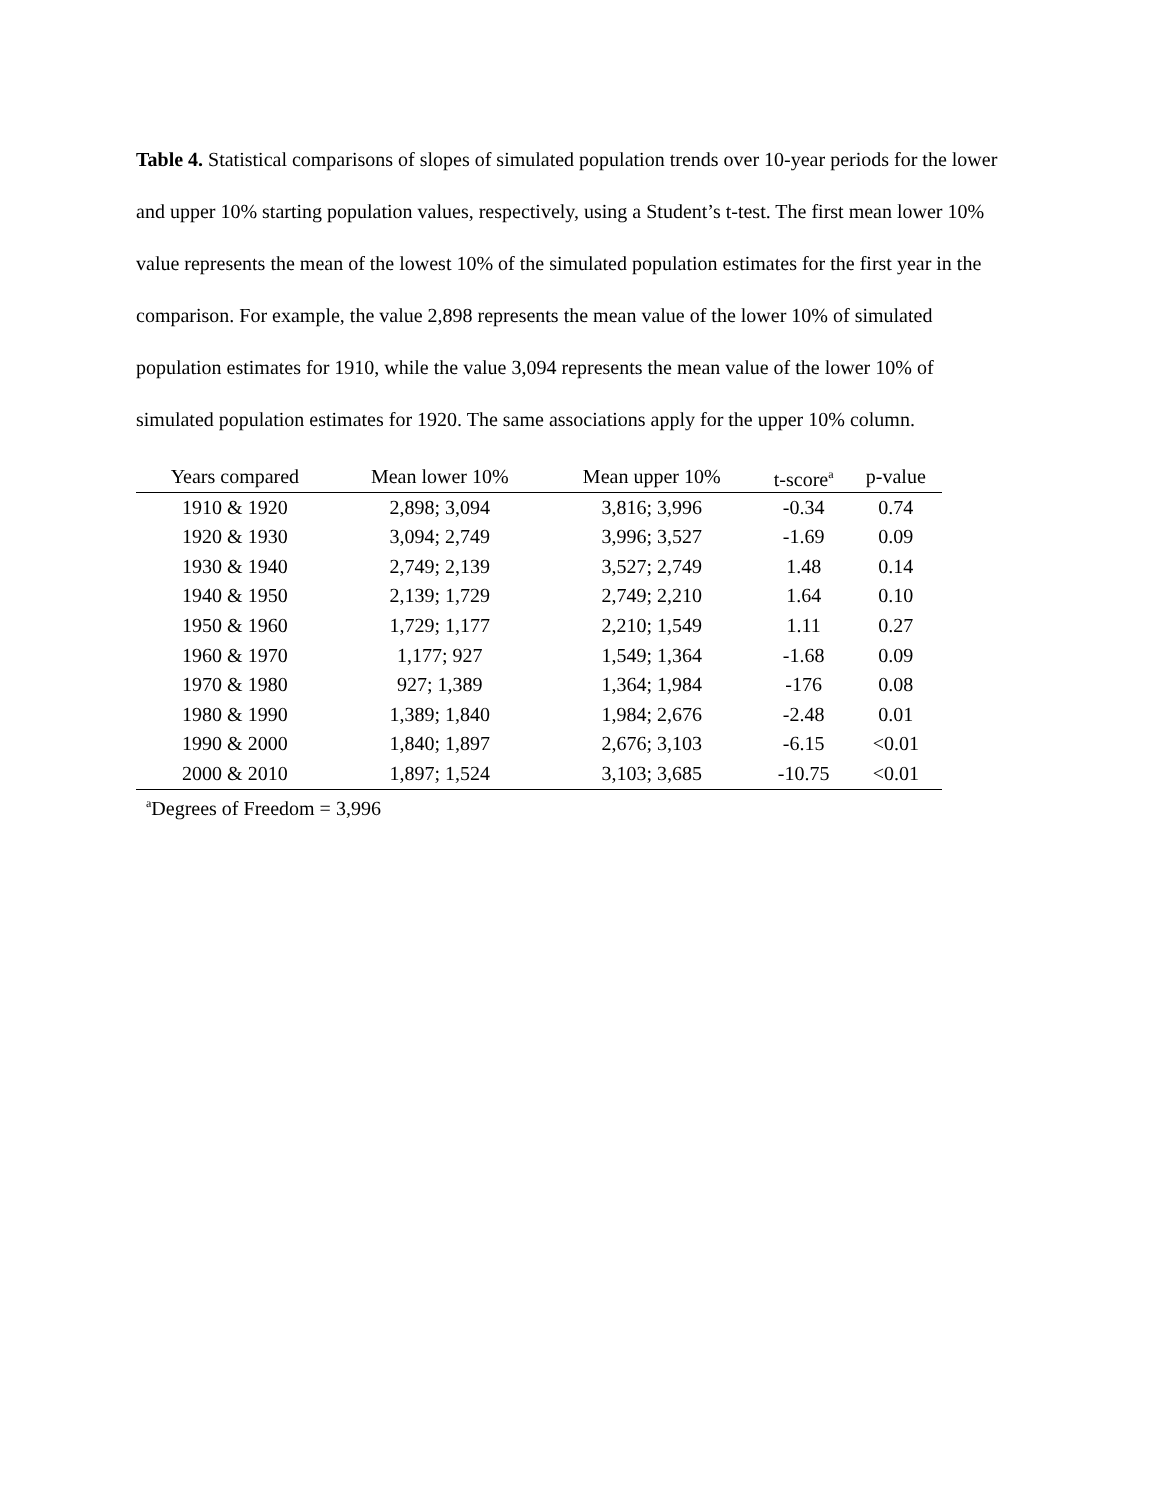Table 4. Statistical comparisons of slopes of simulated population trends over 10-year periods for the lower and upper 10% starting population values, respectively, using a Student’s t-test. The first mean lower 10% value represents the mean of the lowest 10% of the simulated population estimates for the first year in the comparison. For example, the value 2,898 represents the mean value of the lower 10% of simulated population estimates for 1910, while the value 3,094 represents the mean value of the lower 10% of simulated population estimates for 1920. The same associations apply for the upper 10% column.
| Years compared | Mean lower 10% | Mean upper 10% | t-score<sup>a</sup> | p-value |
| --- | --- | --- | --- | --- |
| 1910 & 1920 | 2,898; 3,094 | 3,816; 3,996 | -0.34 | 0.74 |
| 1920 & 1930 | 3,094; 2,749 | 3,996; 3,527 | -1.69 | 0.09 |
| 1930 & 1940 | 2,749; 2,139 | 3,527; 2,749 | 1.48 | 0.14 |
| 1940 & 1950 | 2,139; 1,729 | 2,749; 2,210 | 1.64 | 0.10 |
| 1950 & 1960 | 1,729; 1,177 | 2,210; 1,549 | 1.11 | 0.27 |
| 1960 & 1970 | 1,177; 927 | 1,549; 1,364 | -1.68 | 0.09 |
| 1970 & 1980 | 927; 1,389 | 1,364; 1,984 | -176 | 0.08 |
| 1980 & 1990 | 1,389; 1,840 | 1,984; 2,676 | -2.48 | 0.01 |
| 1990 & 2000 | 1,840; 1,897 | 2,676; 3,103 | -6.15 | <0.01 |
| 2000 & 2010 | 1,897; 1,524 | 3,103; 3,685 | -10.75 | <0.01 |
<sup>a</sup> Degrees of Freedom = 3,996